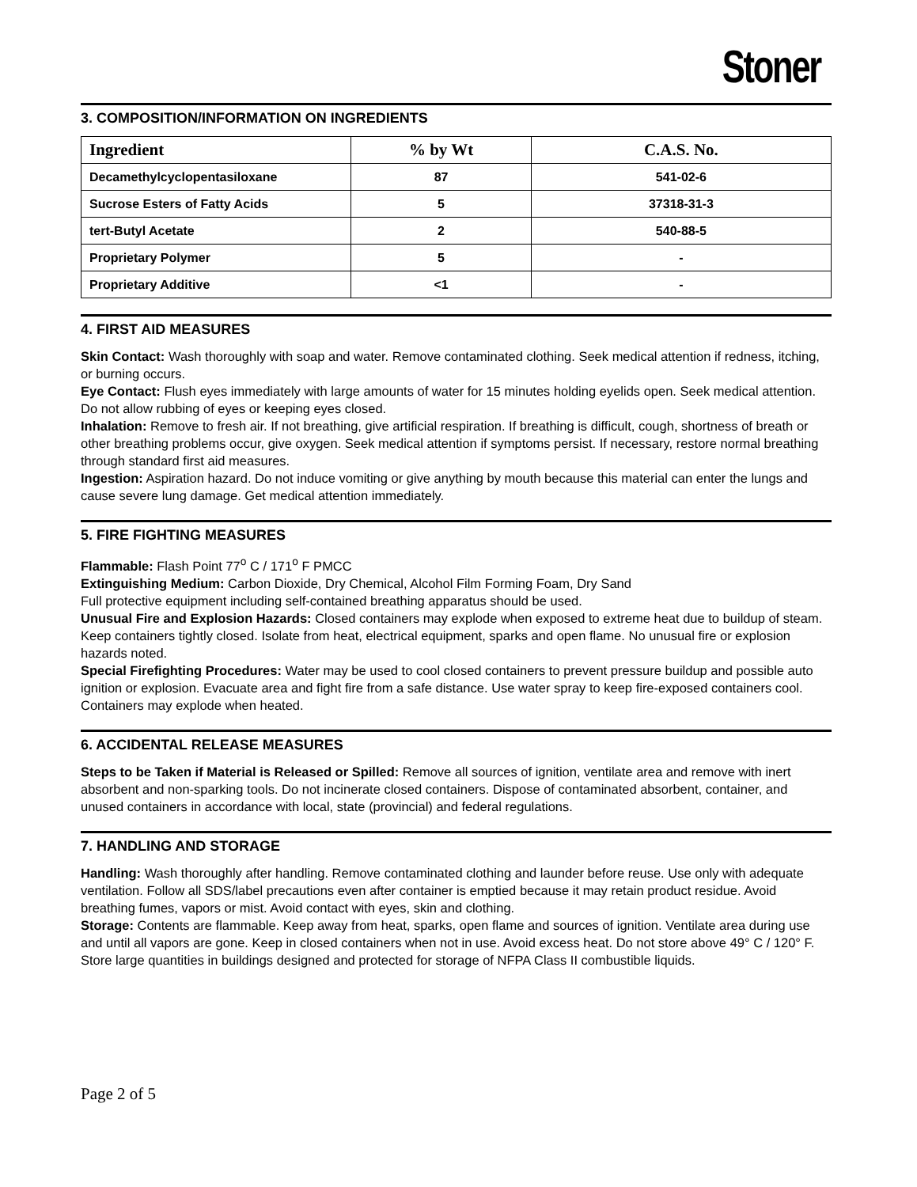Stoner
3. COMPOSITION/INFORMATION ON INGREDIENTS
| Ingredient | % by Wt | C.A.S. No. |
| --- | --- | --- |
| Decamethylcyclopentasiloxane | 87 | 541-02-6 |
| Sucrose Esters of Fatty Acids | 5 | 37318-31-3 |
| tert-Butyl Acetate | 2 | 540-88-5 |
| Proprietary Polymer | 5 | - |
| Proprietary Additive | <1 | - |
4. FIRST AID MEASURES
Skin Contact: Wash thoroughly with soap and water. Remove contaminated clothing. Seek medical attention if redness, itching, or burning occurs.
Eye Contact: Flush eyes immediately with large amounts of water for 15 minutes holding eyelids open. Seek medical attention. Do not allow rubbing of eyes or keeping eyes closed.
Inhalation: Remove to fresh air. If not breathing, give artificial respiration. If breathing is difficult, cough, shortness of breath or other breathing problems occur, give oxygen. Seek medical attention if symptoms persist. If necessary, restore normal breathing through standard first aid measures.
Ingestion: Aspiration hazard. Do not induce vomiting or give anything by mouth because this material can enter the lungs and cause severe lung damage. Get medical attention immediately.
5. FIRE FIGHTING MEASURES
Flammable: Flash Point 77<sup>o</sup> C / 171<sup>o</sup> F PMCC
Extinguishing Medium: Carbon Dioxide, Dry Chemical, Alcohol Film Forming Foam, Dry Sand
Full protective equipment including self-contained breathing apparatus should be used.
Unusual Fire and Explosion Hazards: Closed containers may explode when exposed to extreme heat due to buildup of steam. Keep containers tightly closed. Isolate from heat, electrical equipment, sparks and open flame. No unusual fire or explosion hazards noted.
Special Firefighting Procedures: Water may be used to cool closed containers to prevent pressure buildup and possible auto ignition or explosion. Evacuate area and fight fire from a safe distance. Use water spray to keep fire-exposed containers cool. Containers may explode when heated.
6. ACCIDENTAL RELEASE MEASURES
Steps to be Taken if Material is Released or Spilled: Remove all sources of ignition, ventilate area and remove with inert absorbent and non-sparking tools. Do not incinerate closed containers. Dispose of contaminated absorbent, container, and unused containers in accordance with local, state (provincial) and federal regulations.
7. HANDLING AND STORAGE
Handling: Wash thoroughly after handling. Remove contaminated clothing and launder before reuse. Use only with adequate ventilation. Follow all SDS/label precautions even after container is emptied because it may retain product residue. Avoid breathing fumes, vapors or mist. Avoid contact with eyes, skin and clothing.
Storage: Contents are flammable. Keep away from heat, sparks, open flame and sources of ignition. Ventilate area during use and until all vapors are gone. Keep in closed containers when not in use. Avoid excess heat. Do not store above 49° C / 120° F. Store large quantities in buildings designed and protected for storage of NFPA Class II combustible liquids.
Page 2 of 5